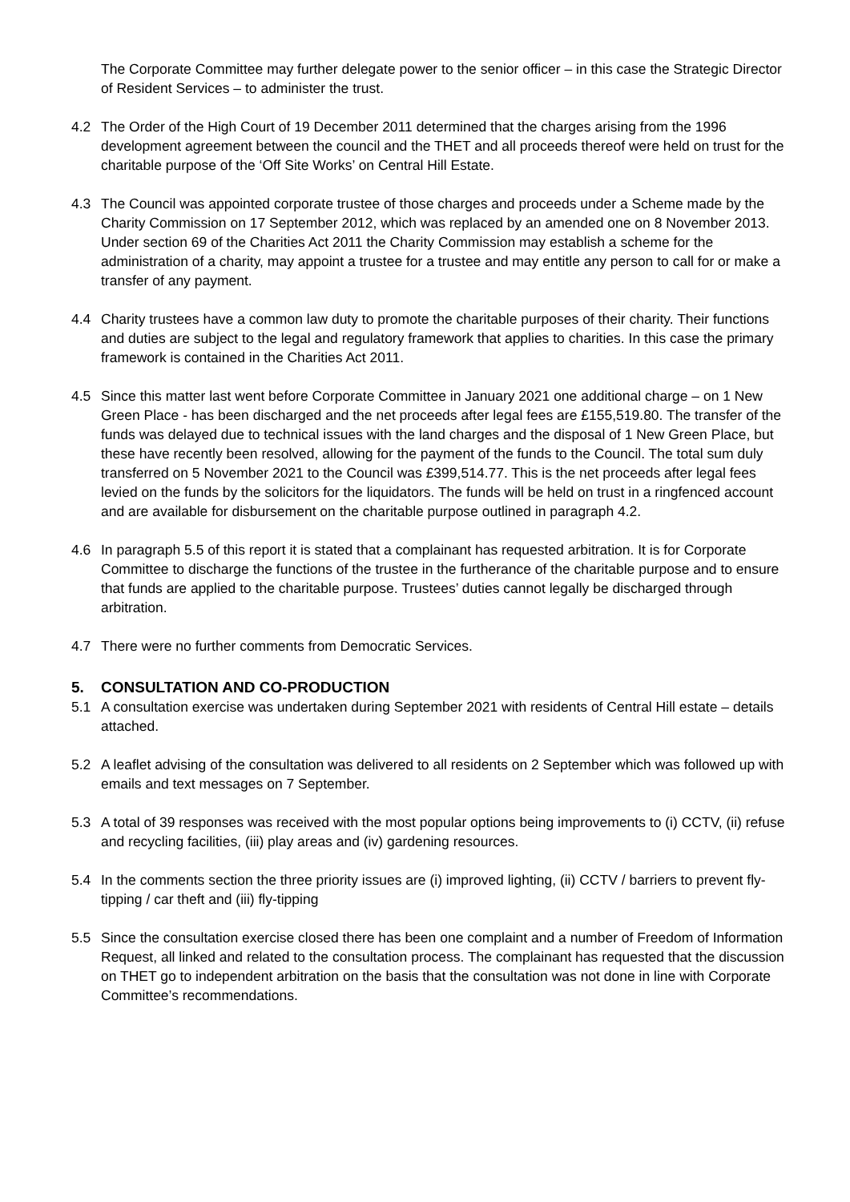The Corporate Committee may further delegate power to the senior officer – in this case the Strategic Director of Resident Services – to administer the trust.
4.2 The Order of the High Court of 19 December 2011 determined that the charges arising from the 1996 development agreement between the council and the THET and all proceeds thereof were held on trust for the charitable purpose of the ‘Off Site Works’ on Central Hill Estate.
4.3 The Council was appointed corporate trustee of those charges and proceeds under a Scheme made by the Charity Commission on 17 September 2012, which was replaced by an amended one on 8 November 2013. Under section 69 of the Charities Act 2011 the Charity Commission may establish a scheme for the administration of a charity, may appoint a trustee for a trustee and may entitle any person to call for or make a transfer of any payment.
4.4 Charity trustees have a common law duty to promote the charitable purposes of their charity. Their functions and duties are subject to the legal and regulatory framework that applies to charities. In this case the primary framework is contained in the Charities Act 2011.
4.5 Since this matter last went before Corporate Committee in January 2021 one additional charge – on 1 New Green Place - has been discharged and the net proceeds after legal fees are £155,519.80. The transfer of the funds was delayed due to technical issues with the land charges and the disposal of 1 New Green Place, but these have recently been resolved, allowing for the payment of the funds to the Council. The total sum duly transferred on 5 November 2021 to the Council was £399,514.77. This is the net proceeds after legal fees levied on the funds by the solicitors for the liquidators. The funds will be held on trust in a ringfenced account and are available for disbursement on the charitable purpose outlined in paragraph 4.2.
4.6 In paragraph 5.5 of this report it is stated that a complainant has requested arbitration. It is for Corporate Committee to discharge the functions of the trustee in the furtherance of the charitable purpose and to ensure that funds are applied to the charitable purpose. Trustees’ duties cannot legally be discharged through arbitration.
4.7 There were no further comments from Democratic Services.
5. CONSULTATION AND CO-PRODUCTION
5.1 A consultation exercise was undertaken during September 2021 with residents of Central Hill estate – details attached.
5.2 A leaflet advising of the consultation was delivered to all residents on 2 September which was followed up with emails and text messages on 7 September.
5.3 A total of 39 responses was received with the most popular options being improvements to (i) CCTV, (ii) refuse and recycling facilities, (iii) play areas and (iv) gardening resources.
5.4 In the comments section the three priority issues are (i) improved lighting, (ii) CCTV / barriers to prevent fly-tipping / car theft and (iii) fly-tipping
5.5 Since the consultation exercise closed there has been one complaint and a number of Freedom of Information Request, all linked and related to the consultation process. The complainant has requested that the discussion on THET go to independent arbitration on the basis that the consultation was not done in line with Corporate Committee’s recommendations.